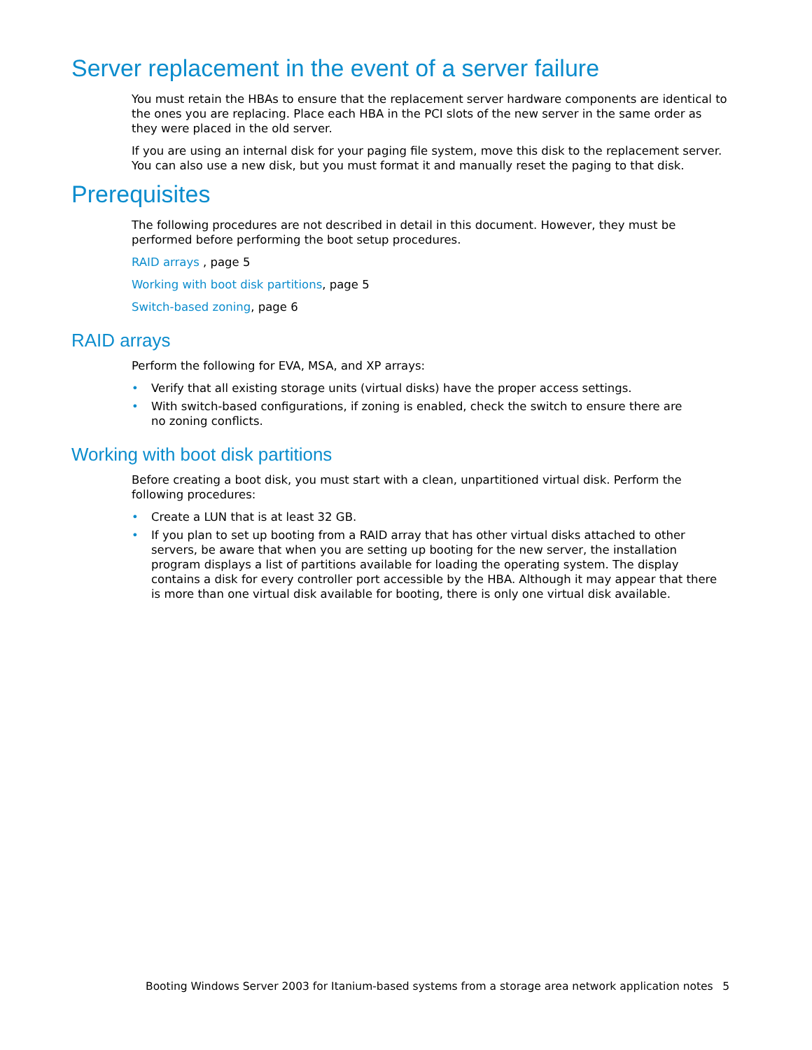Server replacement in the event of a server failure
You must retain the HBAs to ensure that the replacement server hardware components are identical to the ones you are replacing. Place each HBA in the PCI slots of the new server in the same order as they were placed in the old server.
If you are using an internal disk for your paging file system, move this disk to the replacement server. You can also use a new disk, but you must format it and manually reset the paging to that disk.
Prerequisites
The following procedures are not described in detail in this document. However, they must be performed before performing the boot setup procedures.
RAID arrays , page 5
Working with boot disk partitions, page 5
Switch-based zoning, page 6
RAID arrays
Perform the following for EVA, MSA, and XP arrays:
• Verify that all existing storage units (virtual disks) have the proper access settings.
• With switch-based configurations, if zoning is enabled, check the switch to ensure there are
no zoning conflicts.
Working with boot disk partitions
Before creating a boot disk, you must start with a clean, unpartitioned virtual disk. Perform the following procedures:
• Create a LUN that is at least 32 GB.
• If you plan to set up booting from a RAID array that has other virtual disks attached to other servers, be aware that when you are setting up booting for the new server, the installation program displays a list of partitions available for loading the operating system. The display contains a disk for every controller port accessible by the HBA. Although it may appear that there is more than one virtual disk available for booting, there is only one virtual disk available.
Booting Windows Server 2003 for Itanium-based systems from a storage area network application notes 5